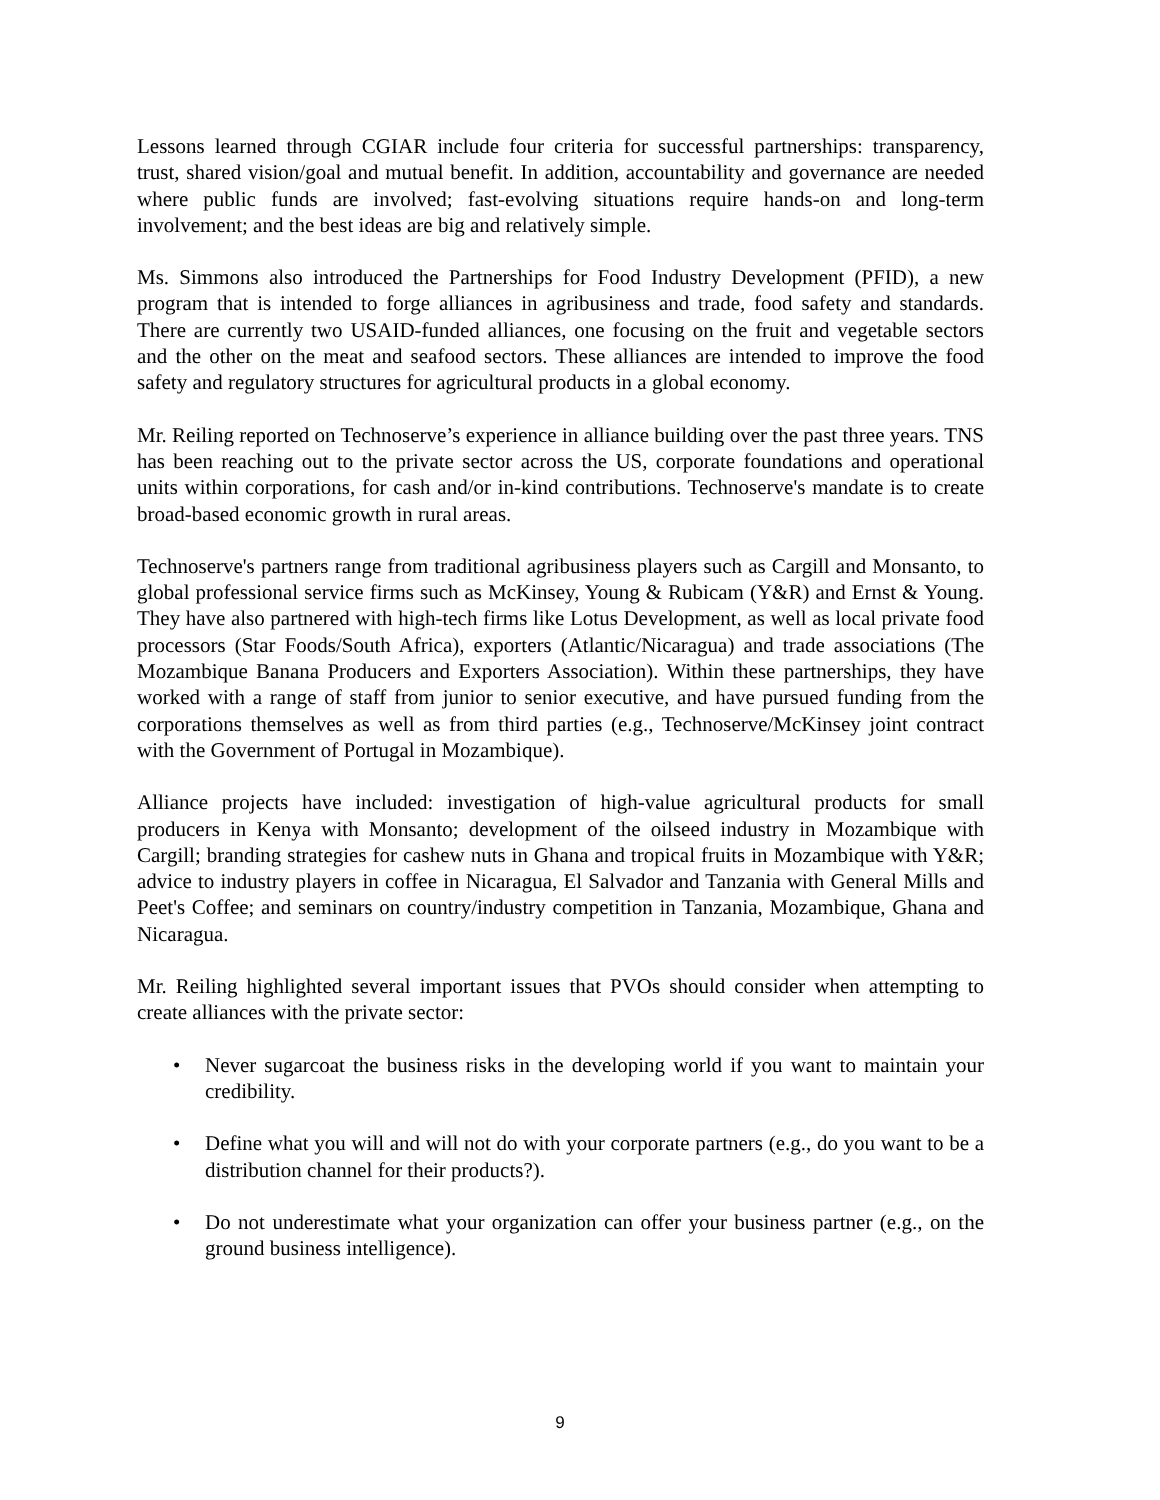Lessons learned through CGIAR include four criteria for successful partnerships: transparency, trust, shared vision/goal and mutual benefit. In addition, accountability and governance are needed where public funds are involved; fast-evolving situations require hands-on and long-term involvement; and the best ideas are big and relatively simple.
Ms. Simmons also introduced the Partnerships for Food Industry Development (PFID), a new program that is intended to forge alliances in agribusiness and trade, food safety and standards. There are currently two USAID-funded alliances, one focusing on the fruit and vegetable sectors and the other on the meat and seafood sectors. These alliances are intended to improve the food safety and regulatory structures for agricultural products in a global economy.
Mr. Reiling reported on Technoserve’s experience in alliance building over the past three years. TNS has been reaching out to the private sector across the US, corporate foundations and operational units within corporations, for cash and/or in-kind contributions. Technoserve's mandate is to create broad-based economic growth in rural areas.
Technoserve's partners range from traditional agribusiness players such as Cargill and Monsanto, to global professional service firms such as McKinsey, Young & Rubicam (Y&R) and Ernst & Young. They have also partnered with high-tech firms like Lotus Development, as well as local private food processors (Star Foods/South Africa), exporters (Atlantic/Nicaragua) and trade associations (The Mozambique Banana Producers and Exporters Association). Within these partnerships, they have worked with a range of staff from junior to senior executive, and have pursued funding from the corporations themselves as well as from third parties (e.g., Technoserve/McKinsey joint contract with the Government of Portugal in Mozambique).
Alliance projects have included: investigation of high-value agricultural products for small producers in Kenya with Monsanto; development of the oilseed industry in Mozambique with Cargill; branding strategies for cashew nuts in Ghana and tropical fruits in Mozambique with Y&R; advice to industry players in coffee in Nicaragua, El Salvador and Tanzania with General Mills and Peet's Coffee; and seminars on country/industry competition in Tanzania, Mozambique, Ghana and Nicaragua.
Mr. Reiling highlighted several important issues that PVOs should consider when attempting to create alliances with the private sector:
• Never sugarcoat the business risks in the developing world if you want to maintain your credibility.
• Define what you will and will not do with your corporate partners (e.g., do you want to be a distribution channel for their products?).
• Do not underestimate what your organization can offer your business partner (e.g., on the ground business intelligence).
9